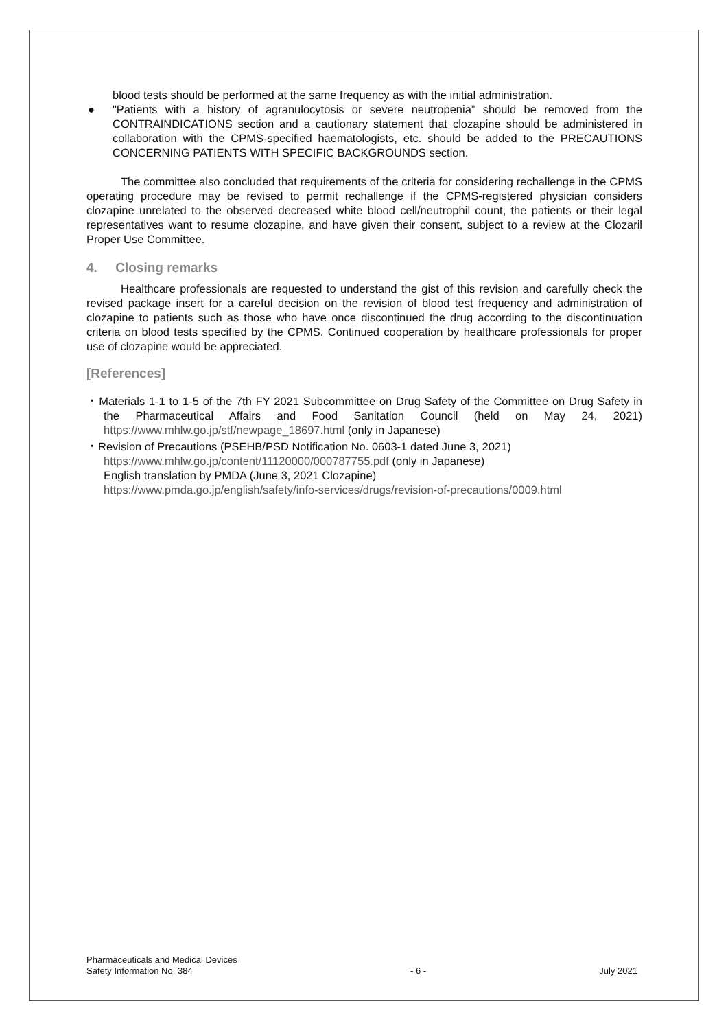blood tests should be performed at the same frequency as with the initial administration.
● "Patients with a history of agranulocytosis or severe neutropenia” should be removed from the CONTRAINDICATIONS section and a cautionary statement that clozapine should be administered in collaboration with the CPMS-specified haematologists, etc. should be added to the PRECAUTIONS CONCERNING PATIENTS WITH SPECIFIC BACKGROUNDS section.
The committee also concluded that requirements of the criteria for considering rechallenge in the CPMS operating procedure may be revised to permit rechallenge if the CPMS-registered physician considers clozapine unrelated to the observed decreased white blood cell/neutrophil count, the patients or their legal representatives want to resume clozapine, and have given their consent, subject to a review at the Clozaril Proper Use Committee.
4. Closing remarks
Healthcare professionals are requested to understand the gist of this revision and carefully check the revised package insert for a careful decision on the revision of blood test frequency and administration of clozapine to patients such as those who have once discontinued the drug according to the discontinuation criteria on blood tests specified by the CPMS. Continued cooperation by healthcare professionals for proper use of clozapine would be appreciated.
[References]
・Materials 1-1 to 1-5 of the 7th FY 2021 Subcommittee on Drug Safety of the Committee on Drug Safety in the Pharmaceutical Affairs and Food Sanitation Council (held on May 24, 2021) https://www.mhlw.go.jp/stf/newpage_18697.html (only in Japanese)
・Revision of Precautions (PSEHB/PSD Notification No. 0603-1 dated June 3, 2021)
https://www.mhlw.go.jp/content/11120000/000787755.pdf (only in Japanese)
English translation by PMDA (June 3, 2021 Clozapine)
https://www.pmda.go.jp/english/safety/info-services/drugs/revision-of-precautions/0009.html
Pharmaceuticals and Medical Devices
Safety Information No. 384
- 6 -
July 2021